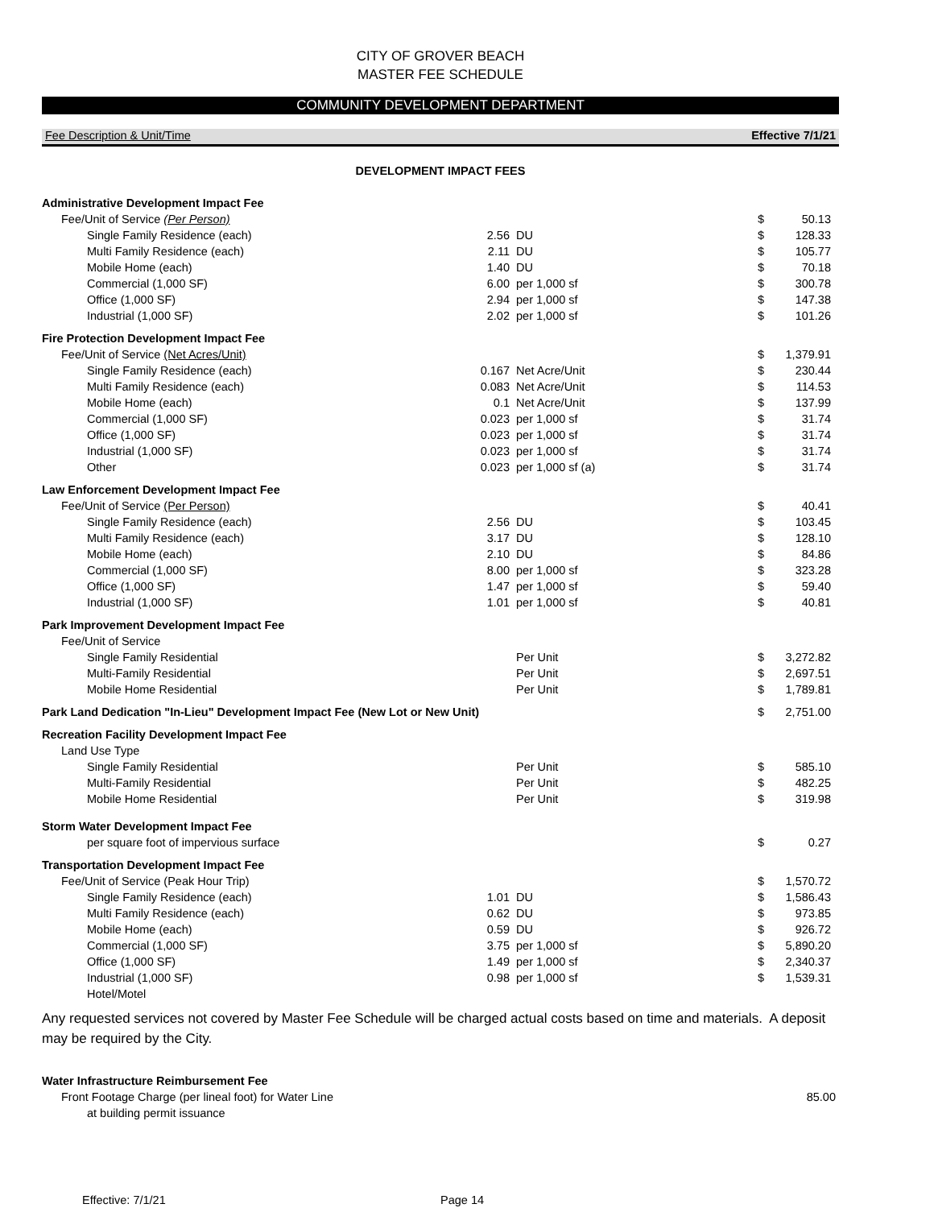CITY OF GROVER BEACH
MASTER FEE SCHEDULE
COMMUNITY DEVELOPMENT DEPARTMENT
Fee Description & Unit/Time Effective 7/1/21
DEVELOPMENT IMPACT FEES
| Administrative Development Impact Fee | | | | |
| Fee/Unit of Service (Per Person) | | | $ | 50.13 |
| Single Family Residence (each) | 2.56 | DU | $ | 128.33 |
| Multi Family Residence (each) | 2.11 | DU | $ | 105.77 |
| Mobile Home (each) | 1.40 | DU | $ | 70.18 |
| Commercial (1,000 SF) | 6.00 | per 1,000 sf | $ | 300.78 |
| Office (1,000 SF) | 2.94 | per 1,000 sf | $ | 147.38 |
| Industrial (1,000 SF) | 2.02 | per 1,000 sf | $ | 101.26 |
| Fire Protection Development Impact Fee | | | | |
| Fee/Unit of Service (Net Acres/Unit) | | | $ | 1,379.91 |
| Single Family Residence (each) | 0.167 | Net Acre/Unit | $ | 230.44 |
| Multi Family Residence (each) | 0.083 | Net Acre/Unit | $ | 114.53 |
| Mobile Home (each) | 0.1 | Net Acre/Unit | $ | 137.99 |
| Commercial (1,000 SF) | 0.023 | per 1,000 sf | $ | 31.74 |
| Office (1,000 SF) | 0.023 | per 1,000 sf | $ | 31.74 |
| Industrial (1,000 SF) | 0.023 | per 1,000 sf | $ | 31.74 |
| Other | 0.023 | per 1,000 sf (a) | $ | 31.74 |
| Law Enforcement Development Impact Fee | | | | |
| Fee/Unit of Service (Per Person) | | | $ | 40.41 |
| Single Family Residence (each) | 2.56 | DU | $ | 103.45 |
| Multi Family Residence (each) | 3.17 | DU | $ | 128.10 |
| Mobile Home (each) | 2.10 | DU | $ | 84.86 |
| Commercial (1,000 SF) | 8.00 | per 1,000 sf | $ | 323.28 |
| Office (1,000 SF) | 1.47 | per 1,000 sf | $ | 59.40 |
| Industrial (1,000 SF) | 1.01 | per 1,000 sf | $ | 40.81 |
| Park Improvement Development Impact Fee | | | | |
| Fee/Unit of Service | | | | |
| Single Family Residential | | Per Unit | $ | 3,272.82 |
| Multi-Family Residential | | Per Unit | $ | 2,697.51 |
| Mobile Home Residential | | Per Unit | $ | 1,789.81 |
| Park Land Dedication "In-Lieu" Development Impact Fee (New Lot or New Unit) | | | $ | 2,751.00 |
| Recreation Facility Development Impact Fee | | | | |
| Land Use Type | | | | |
| Single Family Residential | | Per Unit | $ | 585.10 |
| Multi-Family Residential | | Per Unit | $ | 482.25 |
| Mobile Home Residential | | Per Unit | $ | 319.98 |
| Storm Water Development Impact Fee | | | | |
| per square foot of impervious surface | | | $ | 0.27 |
| Transportation Development Impact Fee | | | | |
| Fee/Unit of Service (Peak Hour Trip) | | | $ | 1,570.72 |
| Single Family Residence (each) | 1.01 | DU | $ | 1,586.43 |
| Multi Family Residence (each) | 0.62 | DU | $ | 973.85 |
| Mobile Home (each) | 0.59 | DU | $ | 926.72 |
| Commercial (1,000 SF) | 3.75 | per 1,000 sf | $ | 5,890.20 |
| Office (1,000 SF) | 1.49 | per 1,000 sf | $ | 2,340.37 |
| Industrial (1,000 SF) | 0.98 | per 1,000 sf | $ | 1,539.31 |
| Hotel/Motel | | | | |
Any requested services not covered by Master Fee Schedule will be charged actual costs based on time and materials. A deposit may be required by the City.
| Water Infrastructure Reimbursement Fee | |
| Front Footage Charge (per lineal foot) for Water Line | 85.00 |
| at building permit issuance | |
Effective: 7/1/21 Page 14